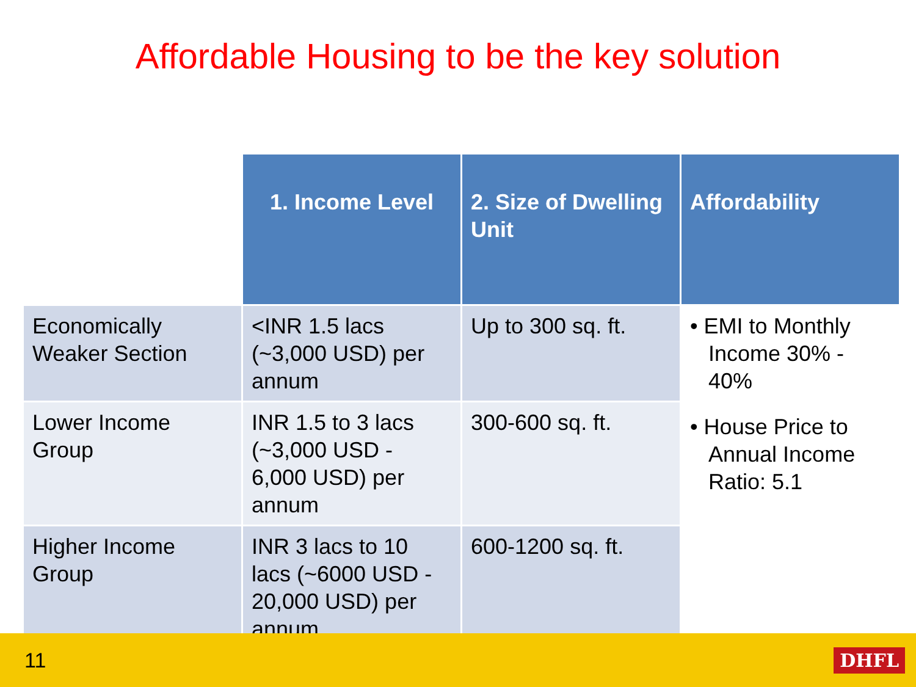Affordable Housing to be the key solution
| | 1. Income Level | 2. Size of Dwelling Unit | Affordability |
| Economically Weaker Section | <INR 1.5 lacs (~3,000 USD) per annum | Up to 300 sq. ft. | • EMI to Monthly Income 30% - 40% • House Price to Annual Income Ratio: 5.1 |
| Lower Income Group | INR 1.5 to 3 lacs (~3,000 USD - 6,000 USD) per annum | 300-600 sq. ft. | |
| Higher Income Group | INR 3 lacs to 10 lacs (~6000 USD - 20,000 USD) per annum | 600-1200 sq. ft. | |
11 DHFL